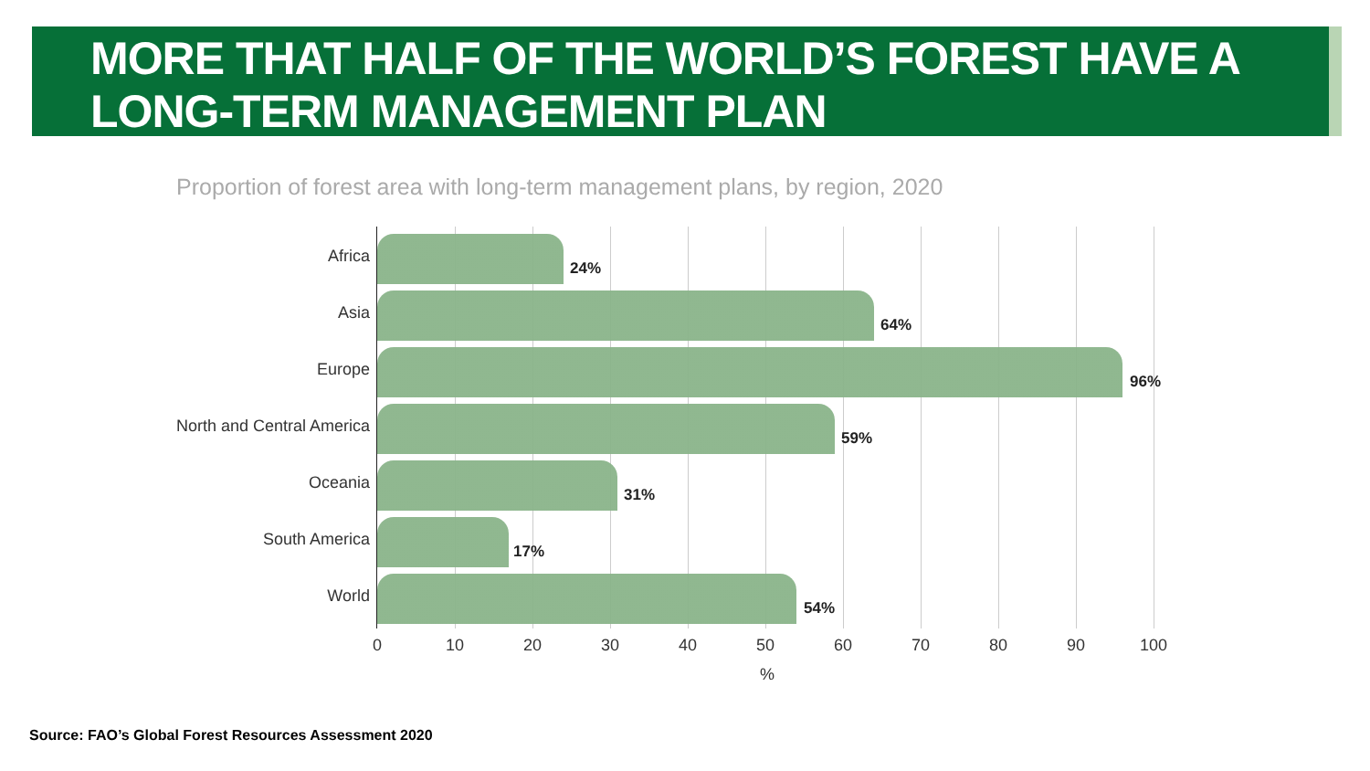MORE THAT HALF OF THE WORLD’S FOREST HAVE A LONG-TERM MANAGEMENT PLAN
Proportion of forest area with long-term management plans, by region, 2020
Africa
24%
Asia
64%
Europe
96%
North and Central America
59%
Oceania
31%
South America
17%
World
54%
0 10 20 30 40 50 60 70 80 90 100
%
Source: FAO’s Global Forest Resources Assessment 2020